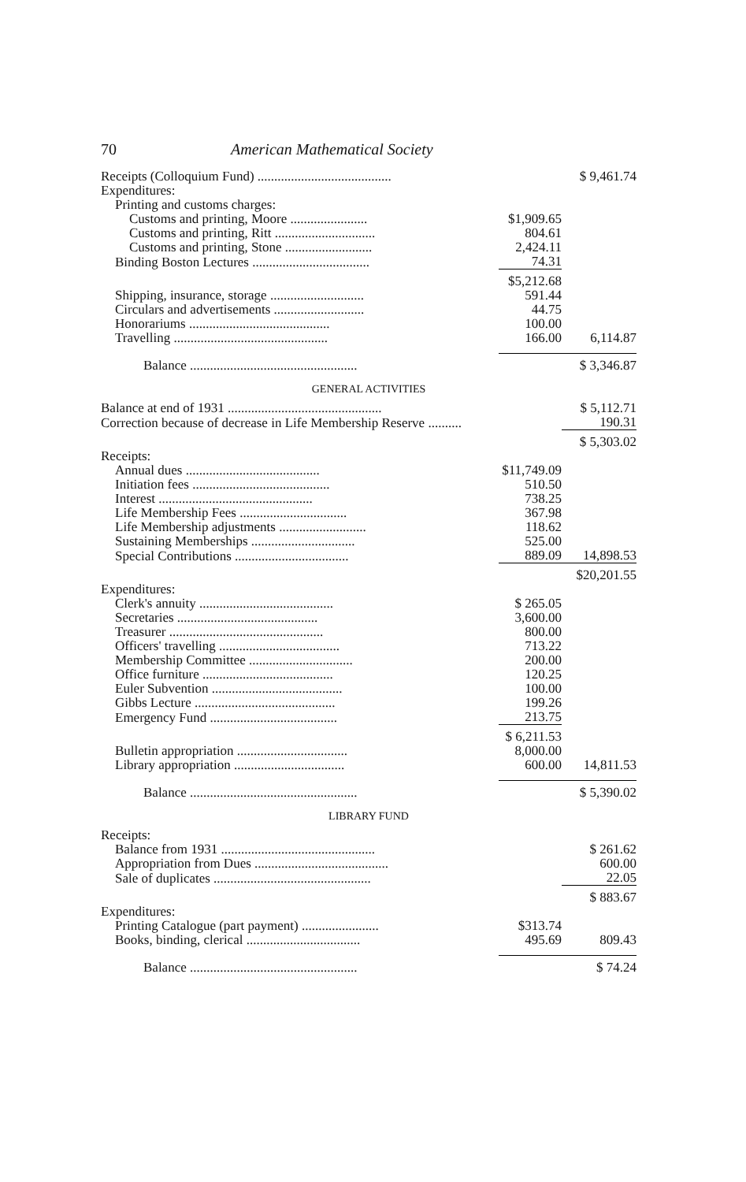70 American Mathematical Society
| Receipts (Colloquium Fund) ........................................ | | $ 9,461.74 |
| Expenditures: | | |
| Printing and customs charges: | | |
| Customs and printing, Moore ....................... | $1,909.65 | |
| Customs and printing, Ritt .............................. | 804.61 | |
| Customs and printing, Stone .......................... | 2,424.11 | |
| Binding Boston Lectures ................................... | 74.31 | |
| | $5,212.68 | |
| Shipping, insurance, storage ............................ | 591.44 | |
| Circulars and advertisements ........................... | 44.75 | |
| Honorariums .......................................... | 100.00 | |
| Travelling .............................................. | 166.00 | 6,114.87 |
| Balance .................................................. | | $ 3,346.87 |
| GENERAL ACTIVITIES | | |
| Balance at end of 1931 .............................................. | | $ 5,112.71 |
| Correction because of decrease in Life Membership Reserve .......... | | 190.31 |
| | | $ 5,303.02 |
| Receipts: | | |
| Annual dues ........................................ | $11,749.09 | |
| Initiation fees ......................................... | 510.50 | |
| Interest .............................................. | 738.25 | |
| Life Membership Fees ................................ | 367.98 | |
| Life Membership adjustments .......................... | 118.62 | |
| Sustaining Memberships ............................... | 525.00 | |
| Special Contributions .................................. | 889.09 | 14,898.53 |
| | | $20,201.55 |
| Expenditures: | | |
| Clerk's annuity ........................................ | $ 265.05 | |
| Secretaries .......................................... | 3,600.00 | |
| Treasurer .............................................. | 800.00 | |
| Officers' travelling .................................... | 713.22 | |
| Membership Committee ............................... | 200.00 | |
| Office furniture ....................................... | 120.25 | |
| Euler Subvention ....................................... | 100.00 | |
| Gibbs Lecture .......................................... | 199.26 | |
| Emergency Fund ...................................... | 213.75 | |
| | $ 6,211.53 | |
| Bulletin appropriation ................................. | 8,000.00 | |
| Library appropriation ................................. | 600.00 | 14,811.53 |
| Balance .................................................. | | $ 5,390.02 |
| LIBRARY FUND | | |
| Receipts: | | |
| Balance from 1931 .............................................. | | $ 261.62 |
| Appropriation from Dues ........................................ | | 600.00 |
| Sale of duplicates ............................................... | | 22.05 |
| | | $ 883.67 |
| Expenditures: | | |
| Printing Catalogue (part payment) ....................... | $313.74 | |
| Books, binding, clerical .................................. | 495.69 | 809.43 |
| Balance .................................................. | | $ 74.24 |